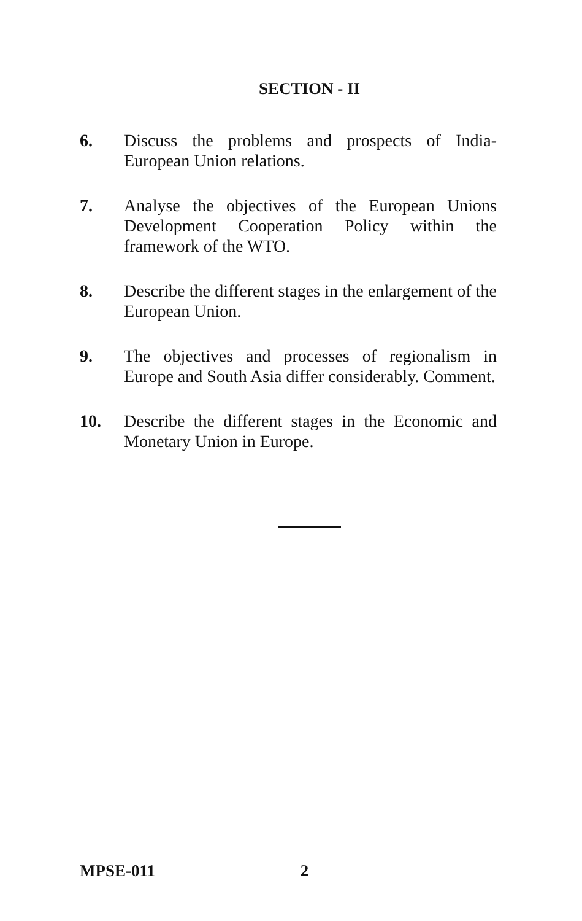SECTION - II
6. Discuss the problems and prospects of India-European Union relations.
7. Analyse the objectives of the European Unions Development Cooperation Policy within the framework of the WTO.
8. Describe the different stages in the enlargement of the European Union.
9. The objectives and processes of regionalism in Europe and South Asia differ considerably. Comment.
10. Describe the different stages in the Economic and Monetary Union in Europe.
MPSE-011 2